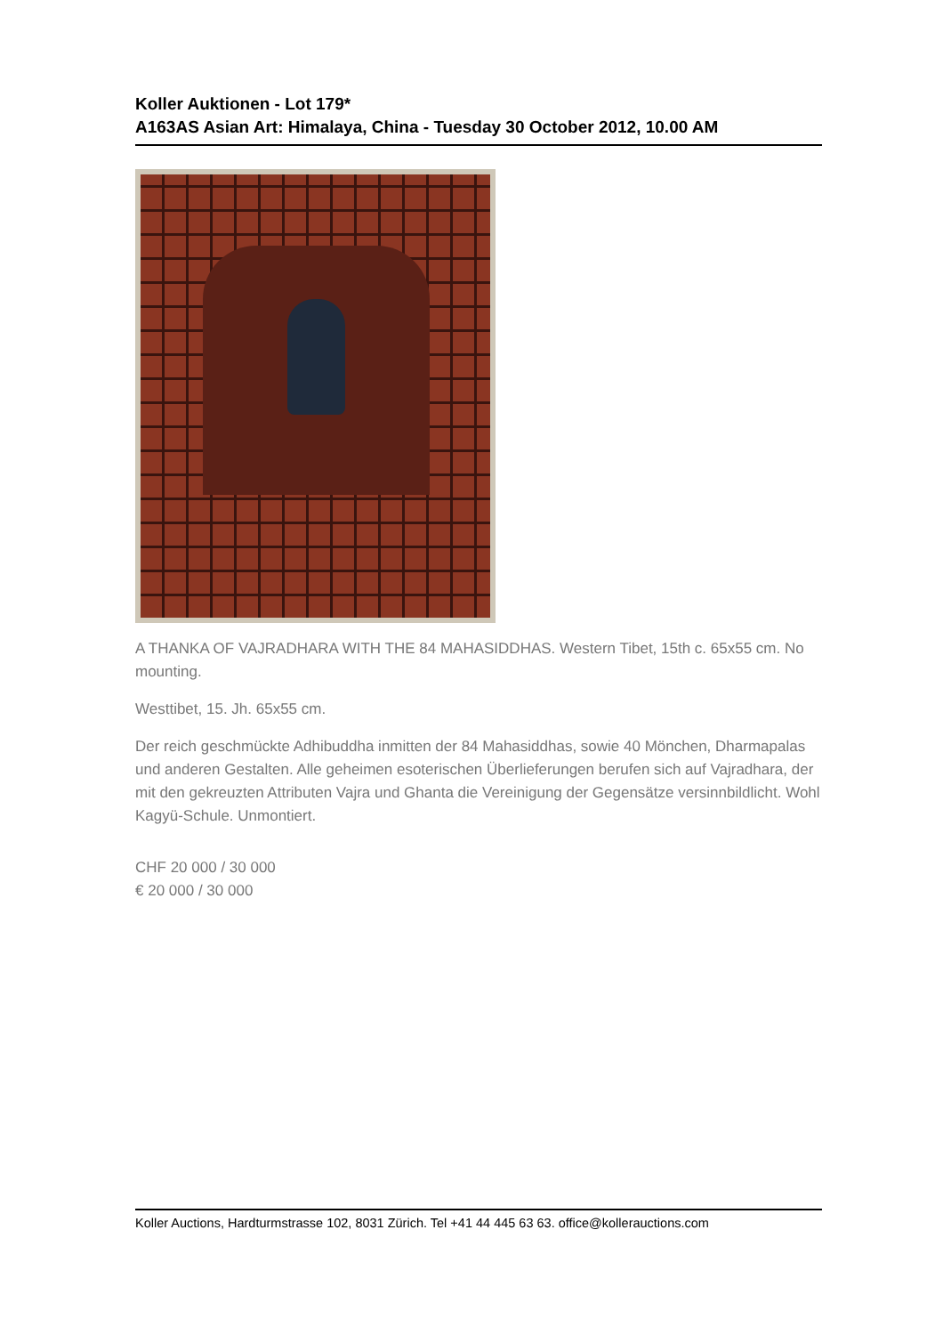Koller Auktionen - Lot 179*
A163AS Asian Art: Himalaya, China - Tuesday 30 October 2012, 10.00 AM
A THANKA OF VAJRADHARA WITH THE 84 MAHASIDDHAS. Western Tibet, 15th c. 65x55 cm. No mounting.
Westtibet, 15. Jh. 65x55 cm.
Der reich geschmückte Adhibuddha inmitten der 84 Mahasiddhas, sowie 40 Mönchen, Dharmapalas und anderen Gestalten. Alle geheimen esoterischen Überlieferungen berufen sich auf Vajradhara, der mit den gekreuzten Attributen Vajra und Ghanta die Vereinigung der Gegensätze versinnbildlicht. Wohl Kagyü-Schule. Unmontiert.
CHF 20 000 / 30 000
€ 20 000 / 30 000
Koller Auctions, Hardturmstrasse 102, 8031 Zürich. Tel +41 44 445 63 63. office@kollerauctions.com